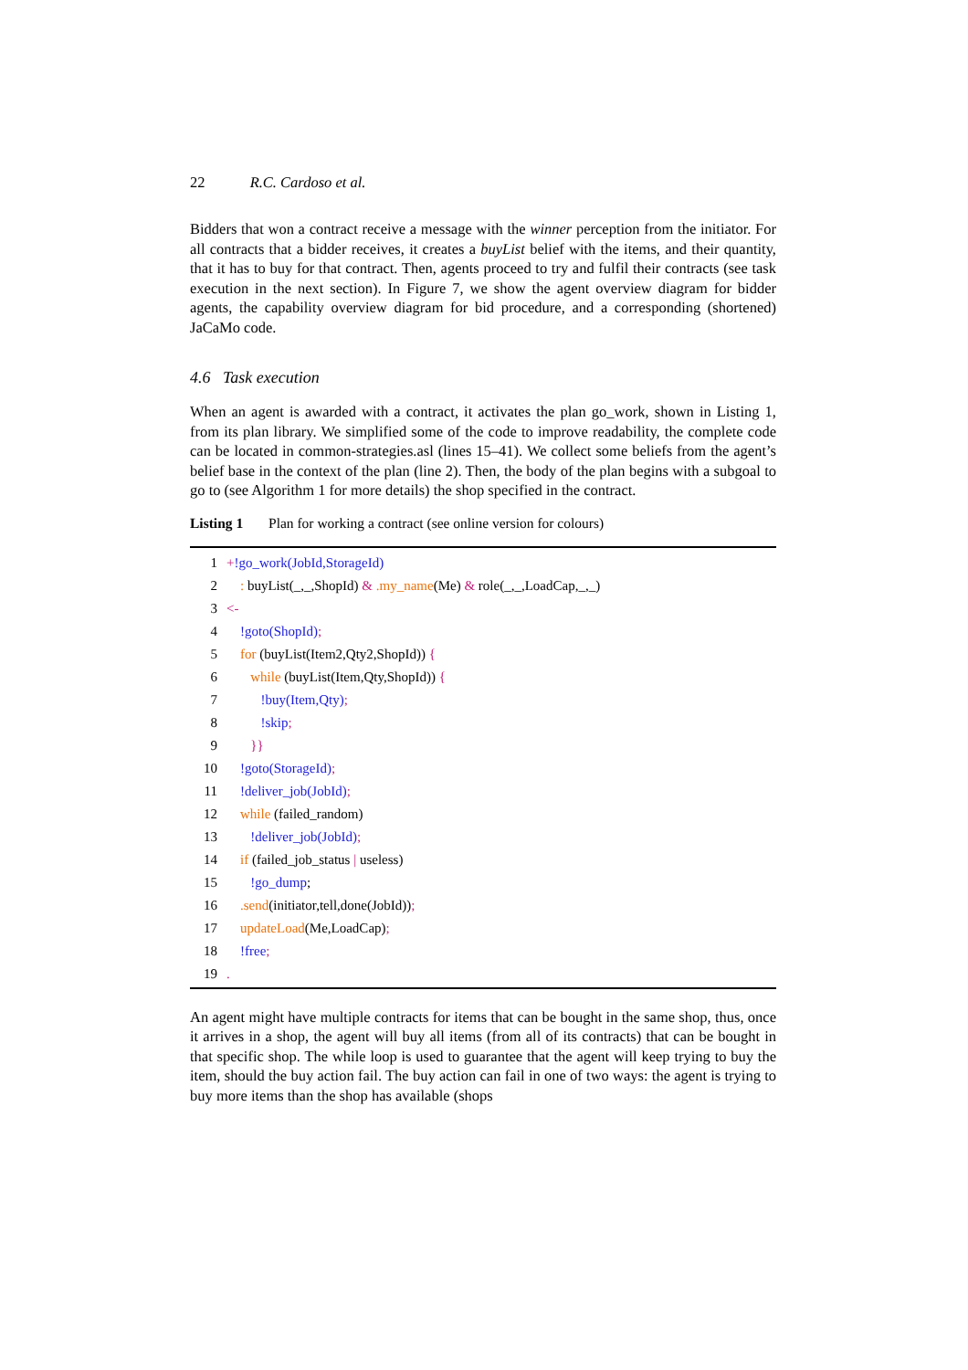22 R.C. Cardoso et al.
Bidders that won a contract receive a message with the winner perception from the initiator. For all contracts that a bidder receives, it creates a buyList belief with the items, and their quantity, that it has to buy for that contract. Then, agents proceed to try and fulfil their contracts (see task execution in the next section). In Figure 7, we show the agent overview diagram for bidder agents, the capability overview diagram for bid procedure, and a corresponding (shortened) JaCaMo code.
4.6 Task execution
When an agent is awarded with a contract, it activates the plan go_work, shown in Listing 1, from its plan library. We simplified some of the code to improve readability, the complete code can be located in common-strategies.asl (lines 15–41). We collect some beliefs from the agent’s belief base in the context of the plan (line 2). Then, the body of the plan begins with a subgoal to go to (see Algorithm 1 for more details) the shop specified in the contract.
Listing 1 Plan for working a contract (see online version for colours)
1 +!go_work(JobId,StorageId)
2 : buyList(_,_,ShopId) & .my_name(Me) & role(_,_,LoadCap,_,_)
3 <-
4 !goto(ShopId);
5 for (buyList(Item2,Qty2,ShopId)) {
6 while (buyList(Item,Qty,ShopId)) {
7 !buy(Item,Qty);
8 !skip;
9 }}
10 !goto(StorageId);
11 !deliver_job(JobId);
12 while (failed_random)
13 !deliver_job(JobId);
14 if (failed_job_status | useless)
15 !go_dump;
16 .send(initiator,tell,done(JobId));
17 updateLoad(Me,LoadCap);
18 !free;
19.
An agent might have multiple contracts for items that can be bought in the same shop, thus, once it arrives in a shop, the agent will buy all items (from all of its contracts) that can be bought in that specific shop. The while loop is used to guarantee that the agent will keep trying to buy the item, should the buy action fail. The buy action can fail in one of two ways: the agent is trying to buy more items than the shop has available (shops